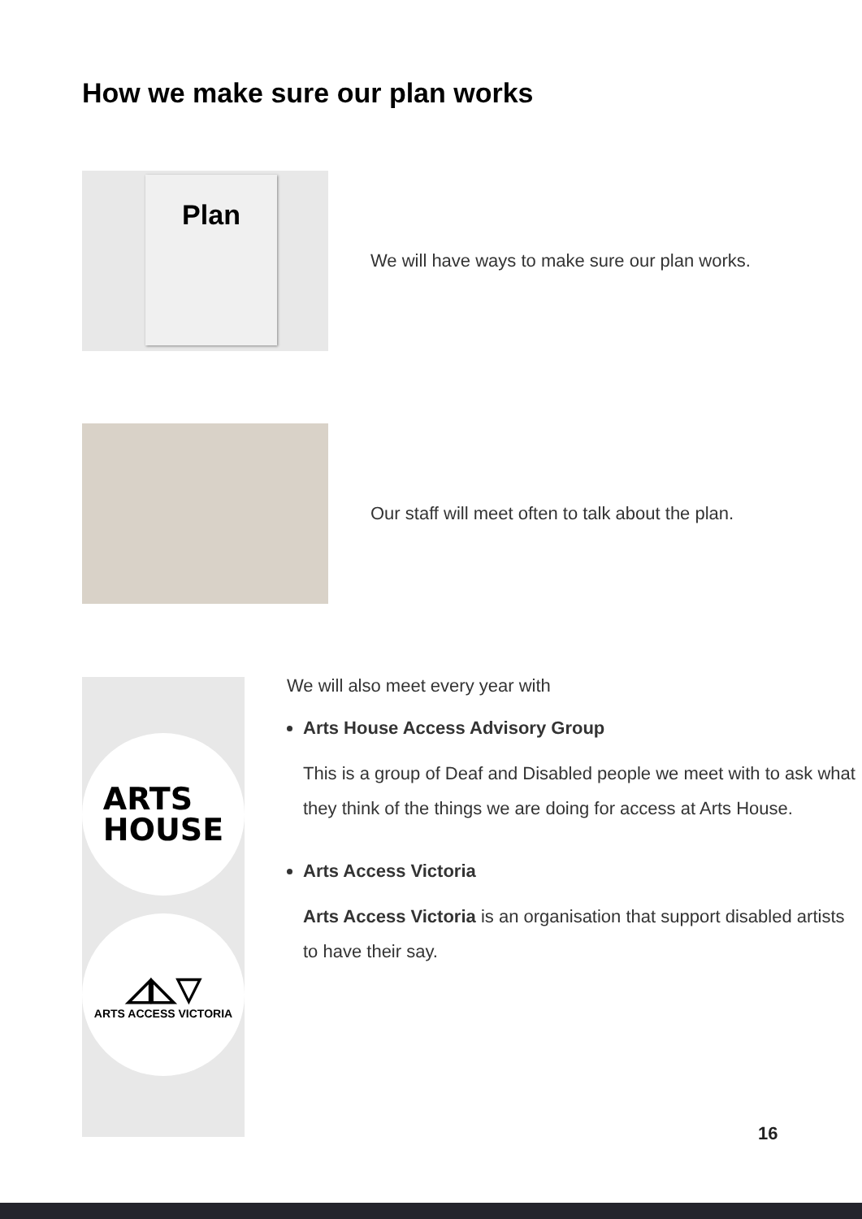How we make sure our plan works
Plan
We will have ways to make sure our plan works.
Our staff will meet often to talk about the plan.
ARTS
HOUSE
◿◺▽
ARTS ACCESS VICTORIA
We will also meet every year with
Arts House Access Advisory Group
This is a group of Deaf and Disabled people we meet with to ask what they think of the things we are doing for access at Arts House.
Arts Access Victoria
Arts Access Victoria is an organisation that support disabled artists to have their say.
16